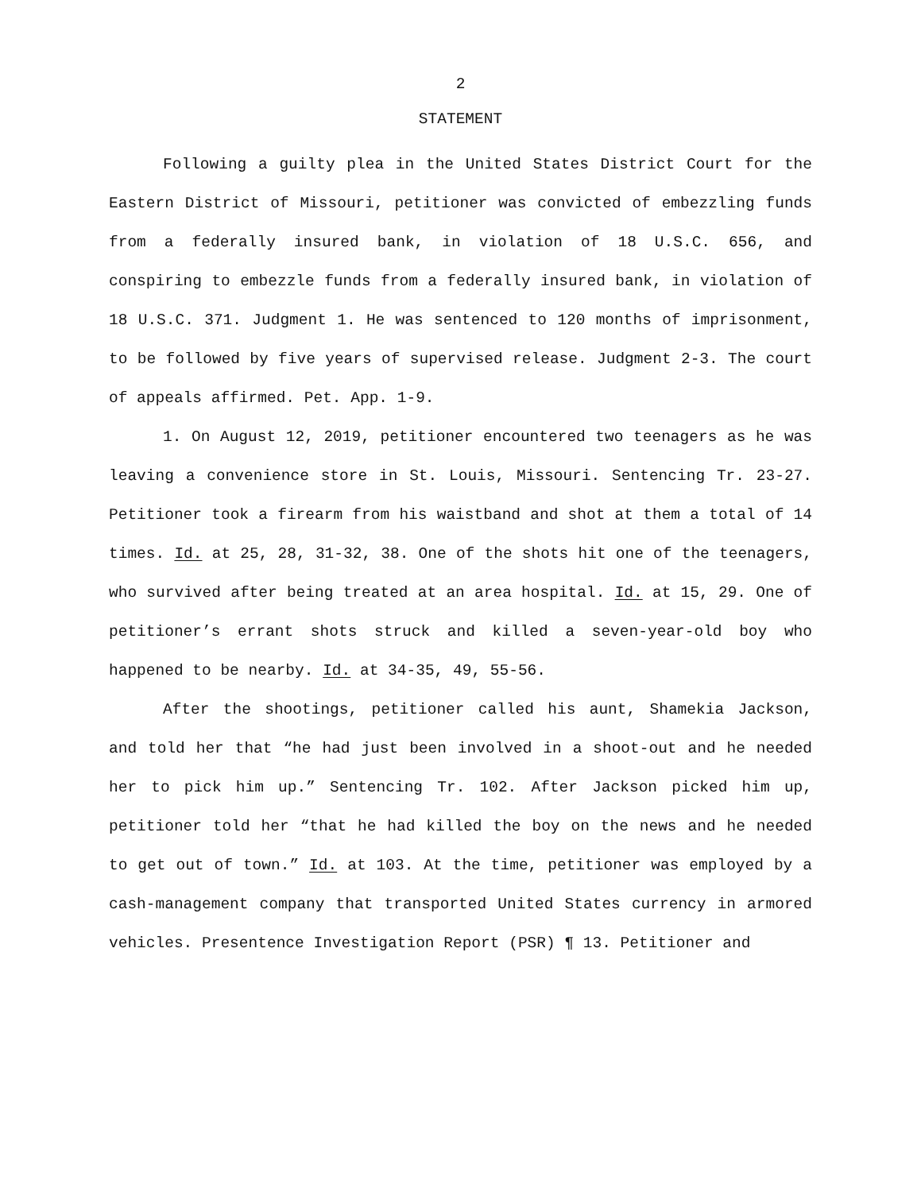2
STATEMENT
Following a guilty plea in the United States District Court for the Eastern District of Missouri, petitioner was convicted of embezzling funds from a federally insured bank, in violation of 18 U.S.C. 656, and conspiring to embezzle funds from a federally insured bank, in violation of 18 U.S.C. 371. Judgment 1. He was sentenced to 120 months of imprisonment, to be followed by five years of supervised release. Judgment 2-3. The court of appeals affirmed. Pet. App. 1-9.
1. On August 12, 2019, petitioner encountered two teenagers as he was leaving a convenience store in St. Louis, Missouri. Sentencing Tr. 23-27. Petitioner took a firearm from his waistband and shot at them a total of 14 times. Id. at 25, 28, 31-32, 38. One of the shots hit one of the teenagers, who survived after being treated at an area hospital. Id. at 15, 29. One of petitioner’s errant shots struck and killed a seven-year-old boy who happened to be nearby. Id. at 34-35, 49, 55-56.
After the shootings, petitioner called his aunt, Shamekia Jackson, and told her that “he had just been involved in a shoot-out and he needed her to pick him up.” Sentencing Tr. 102. After Jackson picked him up, petitioner told her “that he had killed the boy on the news and he needed to get out of town.” Id. at 103. At the time, petitioner was employed by a cash-management company that transported United States currency in armored vehicles. Presentence Investigation Report (PSR) ¶ 13. Petitioner and